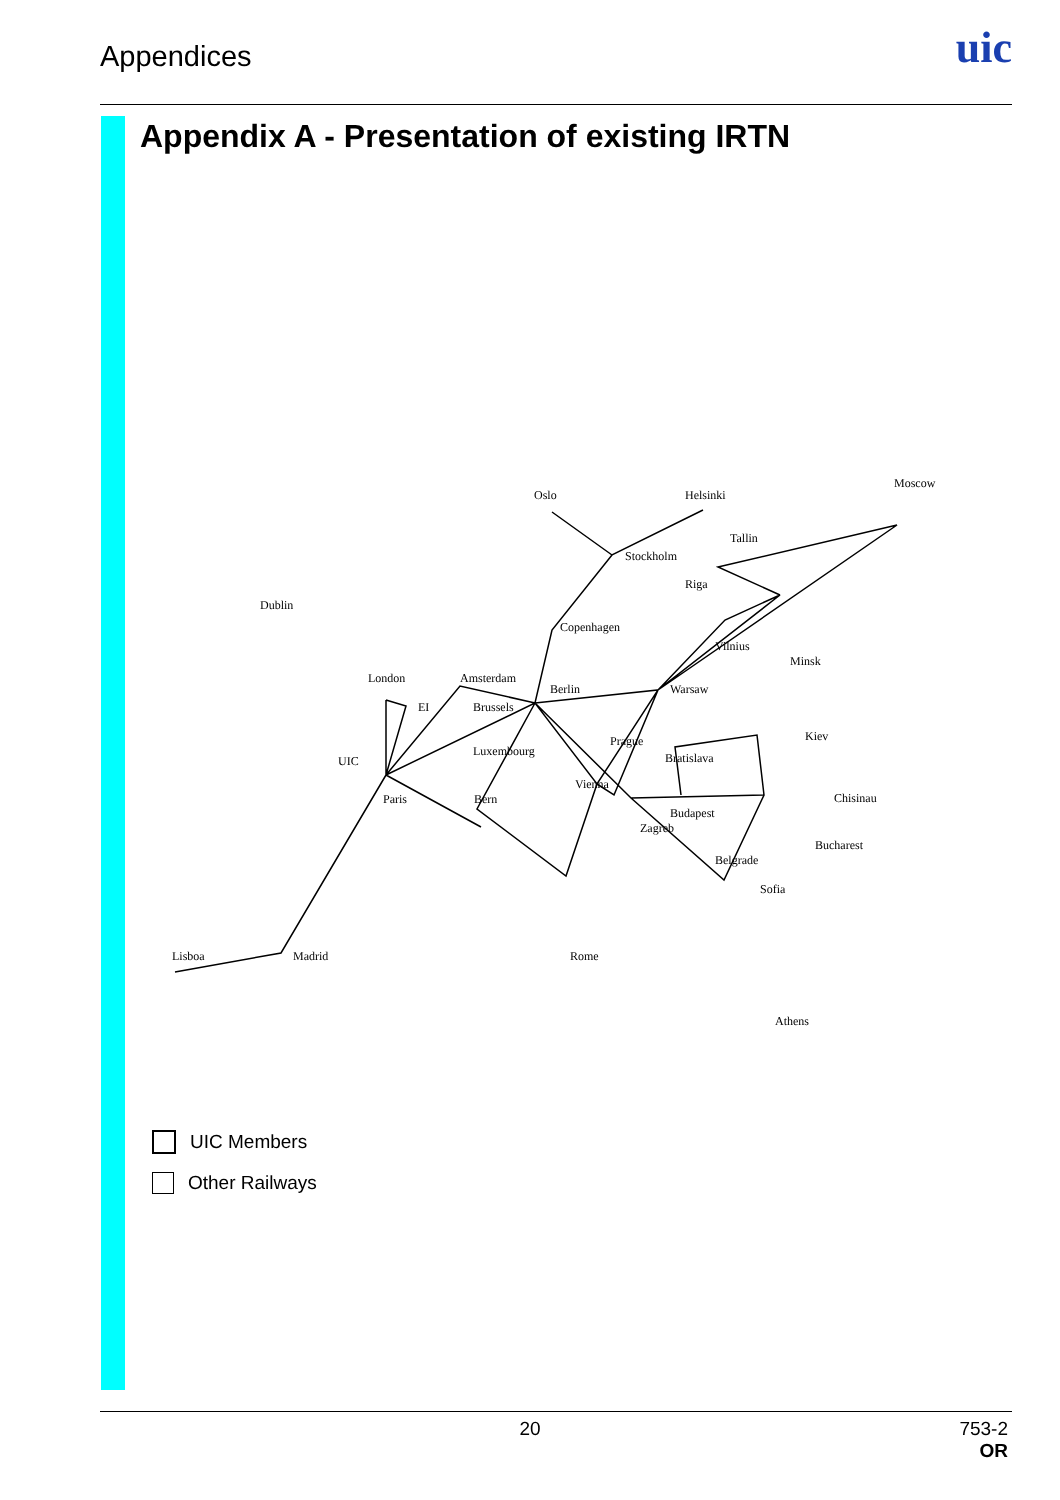Appendices uic
Appendix A - Presentation of existing IRTN
Oslo
Helsinki
Moscow
Stockholm
Tallin
Riga
Copenhagen
Vilnius
Minsk
Dublin
London
Amsterdam
EI
Brussels
Berlin
Warsaw
Kiev
Prague
Luxembourg
Bratislava
UIC
Vienna
Chisinau
Paris
Bern
Budapest
Zagreb
Bucharest
Belgrade
Sofia
Lisboa
Madrid
Rome
Athens
UIC Members
Other Railways
20
753-2
OR